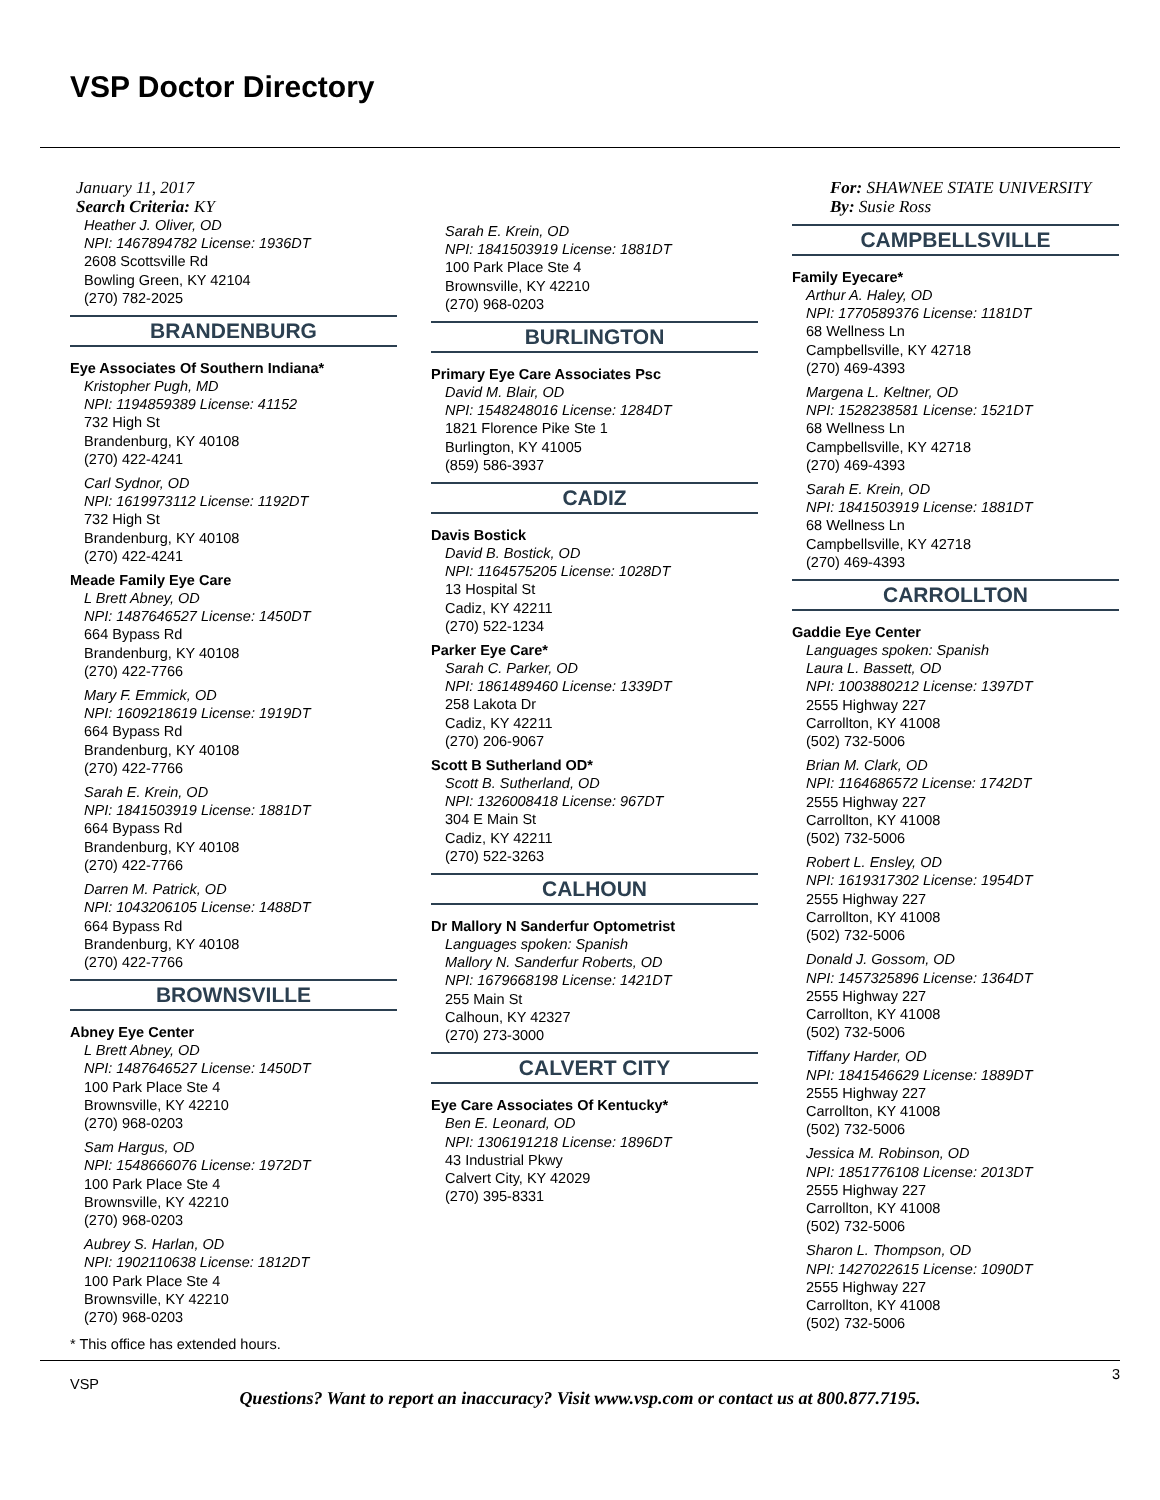VSP Doctor Directory
January 11, 2017
Search Criteria: KY
Heather J. Oliver, OD
NPI: 1467894782 License: 1936DT
2608 Scottsville Rd
Bowling Green, KY 42104
(270) 782-2025
BRANDENBURG
Eye Associates Of Southern Indiana*
Kristopher Pugh, MD
NPI: 1194859389 License: 41152
732 High St
Brandenburg, KY 40108
(270) 422-4241
Carl Sydnor, OD
NPI: 1619973112 License: 1192DT
732 High St
Brandenburg, KY 40108
(270) 422-4241
Meade Family Eye Care
L Brett Abney, OD
NPI: 1487646527 License: 1450DT
664 Bypass Rd
Brandenburg, KY 40108
(270) 422-7766
Mary F. Emmick, OD
NPI: 1609218619 License: 1919DT
664 Bypass Rd
Brandenburg, KY 40108
(270) 422-7766
Sarah E. Krein, OD
NPI: 1841503919 License: 1881DT
664 Bypass Rd
Brandenburg, KY 40108
(270) 422-7766
Darren M. Patrick, OD
NPI: 1043206105 License: 1488DT
664 Bypass Rd
Brandenburg, KY 40108
(270) 422-7766
BROWNSVILLE
Abney Eye Center
L Brett Abney, OD
NPI: 1487646527 License: 1450DT
100 Park Place Ste 4
Brownsville, KY 42210
(270) 968-0203
Sam Hargus, OD
NPI: 1548666076 License: 1972DT
100 Park Place Ste 4
Brownsville, KY 42210
(270) 968-0203
Aubrey S. Harlan, OD
NPI: 1902110638 License: 1812DT
100 Park Place Ste 4
Brownsville, KY 42210
(270) 968-0203
Sarah E. Krein, OD
NPI: 1841503919 License: 1881DT
100 Park Place Ste 4
Brownsville, KY 42210
(270) 968-0203
BURLINGTON
Primary Eye Care Associates Psc
David M. Blair, OD
NPI: 1548248016 License: 1284DT
1821 Florence Pike Ste 1
Burlington, KY 41005
(859) 586-3937
CADIZ
Davis Bostick
David B. Bostick, OD
NPI: 1164575205 License: 1028DT
13 Hospital St
Cadiz, KY 42211
(270) 522-1234
Parker Eye Care*
Sarah C. Parker, OD
NPI: 1861489460 License: 1339DT
258 Lakota Dr
Cadiz, KY 42211
(270) 206-9067
Scott B Sutherland OD*
Scott B. Sutherland, OD
NPI: 1326008418 License: 967DT
304 E Main St
Cadiz, KY 42211
(270) 522-3263
CALHOUN
Dr Mallory N Sanderfur Optometrist
Languages spoken: Spanish
Mallory N. Sanderfur Roberts, OD
NPI: 1679668198 License: 1421DT
255 Main St
Calhoun, KY 42327
(270) 273-3000
CALVERT CITY
Eye Care Associates Of Kentucky*
Ben E. Leonard, OD
NPI: 1306191218 License: 1896DT
43 Industrial Pkwy
Calvert City, KY 42029
(270) 395-8331
For: SHAWNEE STATE UNIVERSITY
By: Susie Ross
CAMPBELLSVILLE
Family Eyecare*
Arthur A. Haley, OD
NPI: 1770589376 License: 1181DT
68 Wellness Ln
Campbellsville, KY 42718
(270) 469-4393
Margena L. Keltner, OD
NPI: 1528238581 License: 1521DT
68 Wellness Ln
Campbellsville, KY 42718
(270) 469-4393
Sarah E. Krein, OD
NPI: 1841503919 License: 1881DT
68 Wellness Ln
Campbellsville, KY 42718
(270) 469-4393
CARROLLTON
Gaddie Eye Center
Languages spoken: Spanish
Laura L. Bassett, OD
NPI: 1003880212 License: 1397DT
2555 Highway 227
Carrollton, KY 41008
(502) 732-5006
Brian M. Clark, OD
NPI: 1164686572 License: 1742DT
2555 Highway 227
Carrollton, KY 41008
(502) 732-5006
Robert L. Ensley, OD
NPI: 1619317302 License: 1954DT
2555 Highway 227
Carrollton, KY 41008
(502) 732-5006
Donald J. Gossom, OD
NPI: 1457325896 License: 1364DT
2555 Highway 227
Carrollton, KY 41008
(502) 732-5006
Tiffany Harder, OD
NPI: 1841546629 License: 1889DT
2555 Highway 227
Carrollton, KY 41008
(502) 732-5006
Jessica M. Robinson, OD
NPI: 1851776108 License: 2013DT
2555 Highway 227
Carrollton, KY 41008
(502) 732-5006
Sharon L. Thompson, OD
NPI: 1427022615 License: 1090DT
2555 Highway 227
Carrollton, KY 41008
(502) 732-5006
* This office has extended hours.
VSP
3
Questions? Want to report an inaccuracy? Visit www.vsp.com or contact us at 800.877.7195.